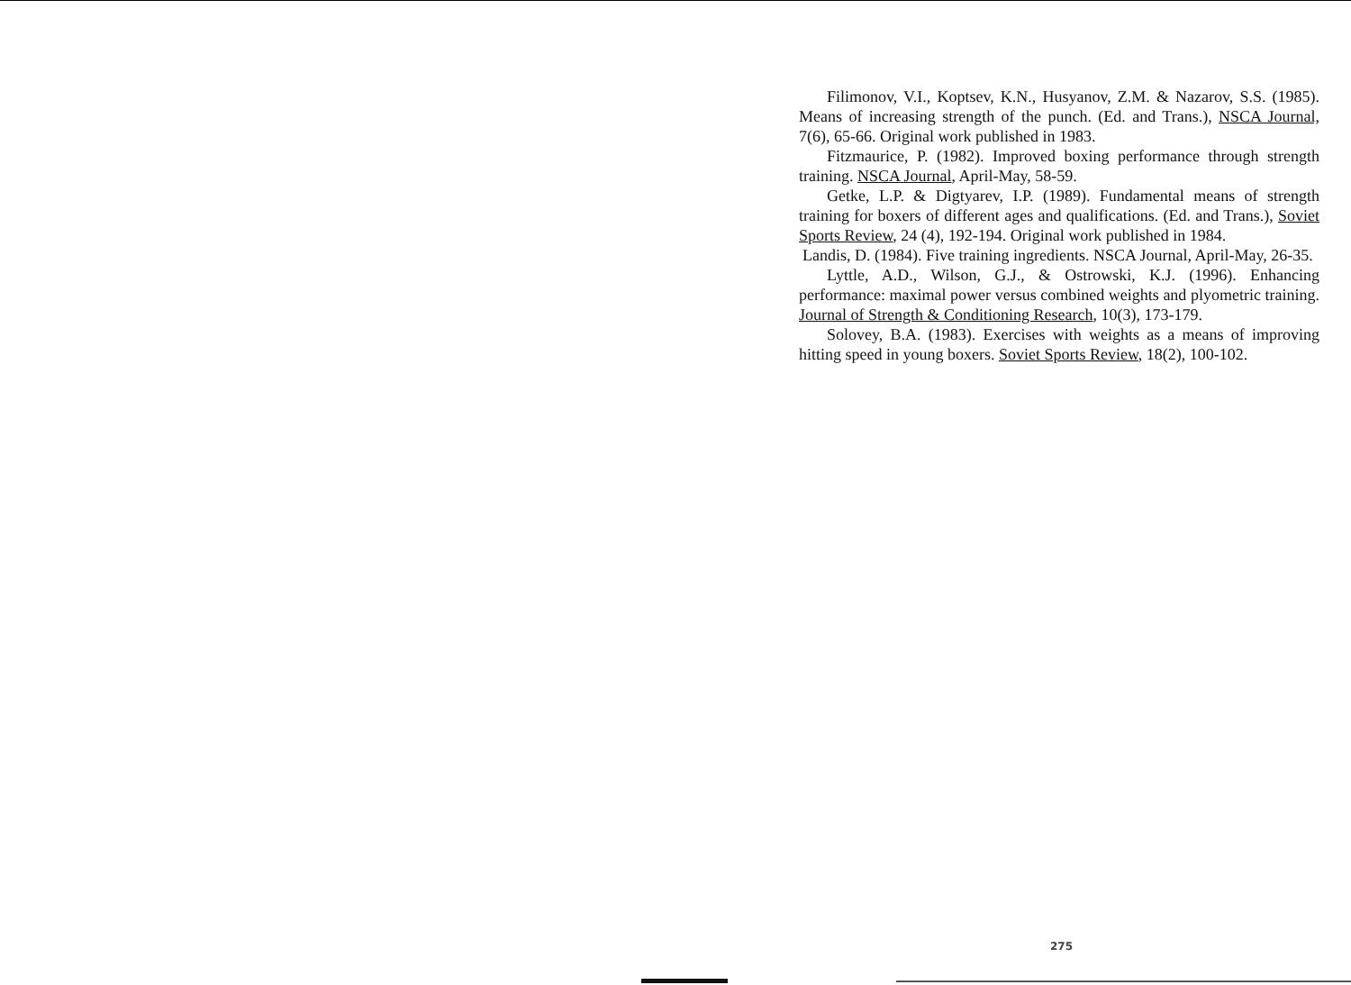Filimonov, V.I., Koptsev, K.N., Husyanov, Z.M. & Nazarov, S.S. (1985). Means of increasing strength of the punch. (Ed. and Trans.), NSCA Journal, 7(6), 65-66. Original work published in 1983.
Fitzmaurice, P. (1982). Improved boxing performance through strength training. NSCA Journal, April-May, 58-59.
Getke, L.P. & Digtyarev, I.P. (1989). Fundamental means of strength training for boxers of different ages and qualifications. (Ed. and Trans.), Soviet Sports Review, 24 (4), 192-194. Original work published in 1984.
Landis, D. (1984). Five training ingredients. NSCA Journal, April-May, 26-35.
Lyttle, A.D., Wilson, G.J., & Ostrowski, K.J. (1996). Enhancing performance: maximal power versus combined weights and plyometric training. Journal of Strength & Conditioning Research, 10(3), 173-179.
Solovey, B.A. (1983). Exercises with weights as a means of improving hitting speed in young boxers. Soviet Sports Review, 18(2), 100-102.
275